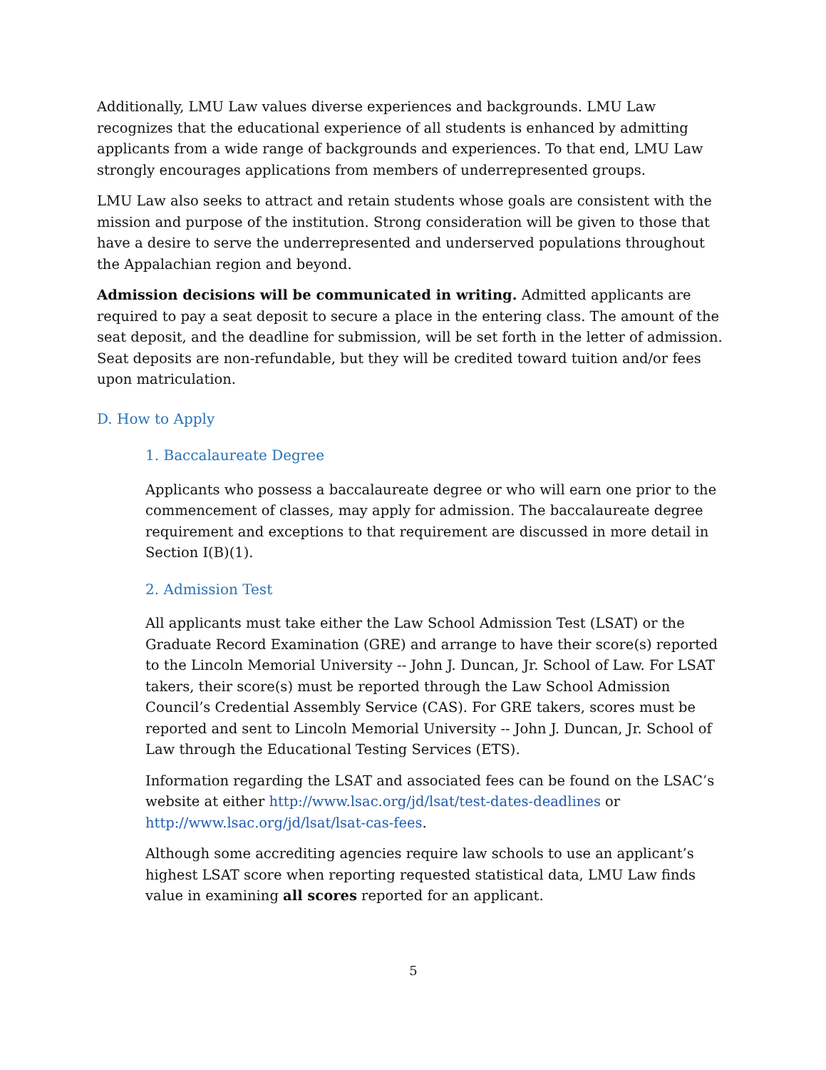Additionally, LMU Law values diverse experiences and backgrounds. LMU Law recognizes that the educational experience of all students is enhanced by admitting applicants from a wide range of backgrounds and experiences. To that end, LMU Law strongly encourages applications from members of underrepresented groups.
LMU Law also seeks to attract and retain students whose goals are consistent with the mission and purpose of the institution. Strong consideration will be given to those that have a desire to serve the underrepresented and underserved populations throughout the Appalachian region and beyond.
Admission decisions will be communicated in writing. Admitted applicants are required to pay a seat deposit to secure a place in the entering class. The amount of the seat deposit, and the deadline for submission, will be set forth in the letter of admission. Seat deposits are non-refundable, but they will be credited toward tuition and/or fees upon matriculation.
D. How to Apply
1. Baccalaureate Degree
Applicants who possess a baccalaureate degree or who will earn one prior to the commencement of classes, may apply for admission. The baccalaureate degree requirement and exceptions to that requirement are discussed in more detail in Section I(B)(1).
2. Admission Test
All applicants must take either the Law School Admission Test (LSAT) or the Graduate Record Examination (GRE) and arrange to have their score(s) reported to the Lincoln Memorial University -- John J. Duncan, Jr. School of Law. For LSAT takers, their score(s) must be reported through the Law School Admission Council’s Credential Assembly Service (CAS). For GRE takers, scores must be reported and sent to Lincoln Memorial University -- John J. Duncan, Jr. School of Law through the Educational Testing Services (ETS).
Information regarding the LSAT and associated fees can be found on the LSAC’s website at either http://www.lsac.org/jd/lsat/test-dates-deadlines or http://www.lsac.org/jd/lsat/lsat-cas-fees.
Although some accrediting agencies require law schools to use an applicant’s highest LSAT score when reporting requested statistical data, LMU Law finds value in examining all scores reported for an applicant.
5